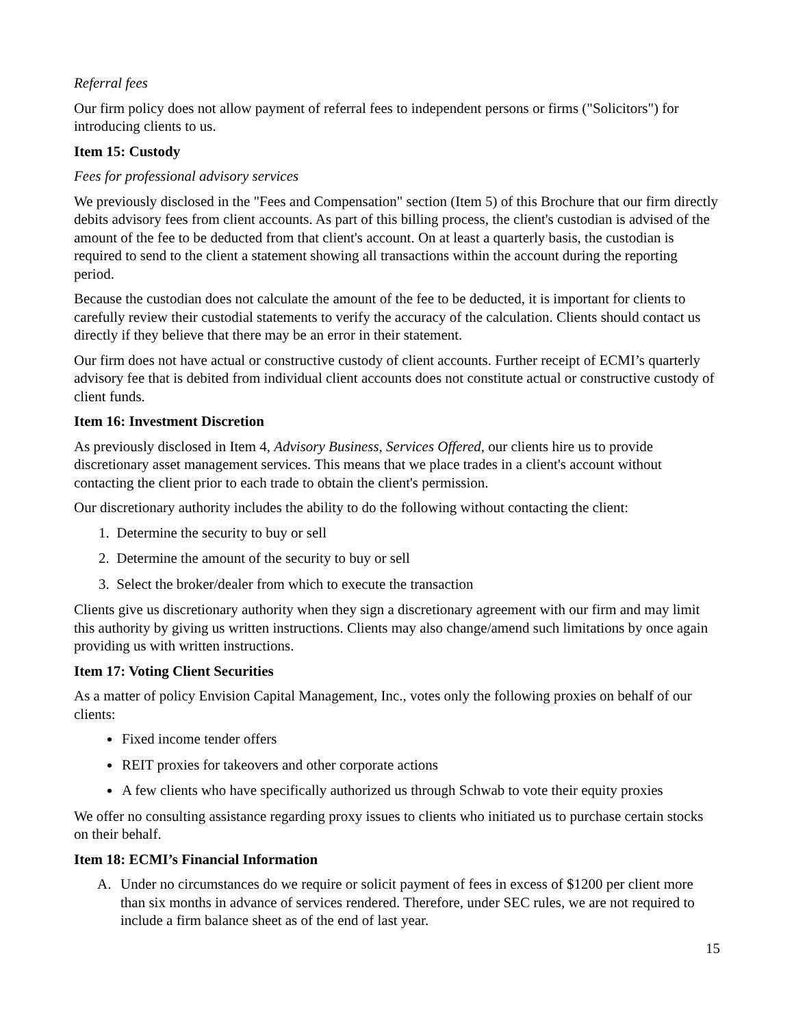Referral fees
Our firm policy does not allow payment of referral fees to independent persons or firms ("Solicitors") for introducing clients to us.
Item 15: Custody
Fees for professional advisory services
We previously disclosed in the "Fees and Compensation" section (Item 5) of this Brochure that our firm directly debits advisory fees from client accounts. As part of this billing process, the client's custodian is advised of the amount of the fee to be deducted from that client's account. On at least a quarterly basis, the custodian is required to send to the client a statement showing all transactions within the account during the reporting period.
Because the custodian does not calculate the amount of the fee to be deducted, it is important for clients to carefully review their custodial statements to verify the accuracy of the calculation. Clients should contact us directly if they believe that there may be an error in their statement.
Our firm does not have actual or constructive custody of client accounts. Further receipt of ECMI’s quarterly advisory fee that is debited from individual client accounts does not constitute actual or constructive custody of client funds.
Item 16: Investment Discretion
As previously disclosed in Item 4, Advisory Business, Services Offered, our clients hire us to provide discretionary asset management services. This means that we place trades in a client's account without contacting the client prior to each trade to obtain the client's permission.
Our discretionary authority includes the ability to do the following without contacting the client:
1. Determine the security to buy or sell
2. Determine the amount of the security to buy or sell
3. Select the broker/dealer from which to execute the transaction
Clients give us discretionary authority when they sign a discretionary agreement with our firm and may limit this authority by giving us written instructions. Clients may also change/amend such limitations by once again providing us with written instructions.
Item 17: Voting Client Securities
As a matter of policy Envision Capital Management, Inc., votes only the following proxies on behalf of our clients:
Fixed income tender offers
REIT proxies for takeovers and other corporate actions
A few clients who have specifically authorized us through Schwab to vote their equity proxies
We offer no consulting assistance regarding proxy issues to clients who initiated us to purchase certain stocks on their behalf.
Item 18: ECMI’s Financial Information
A. Under no circumstances do we require or solicit payment of fees in excess of $1200 per client more than six months in advance of services rendered. Therefore, under SEC rules, we are not required to include a firm balance sheet as of the end of last year.
15